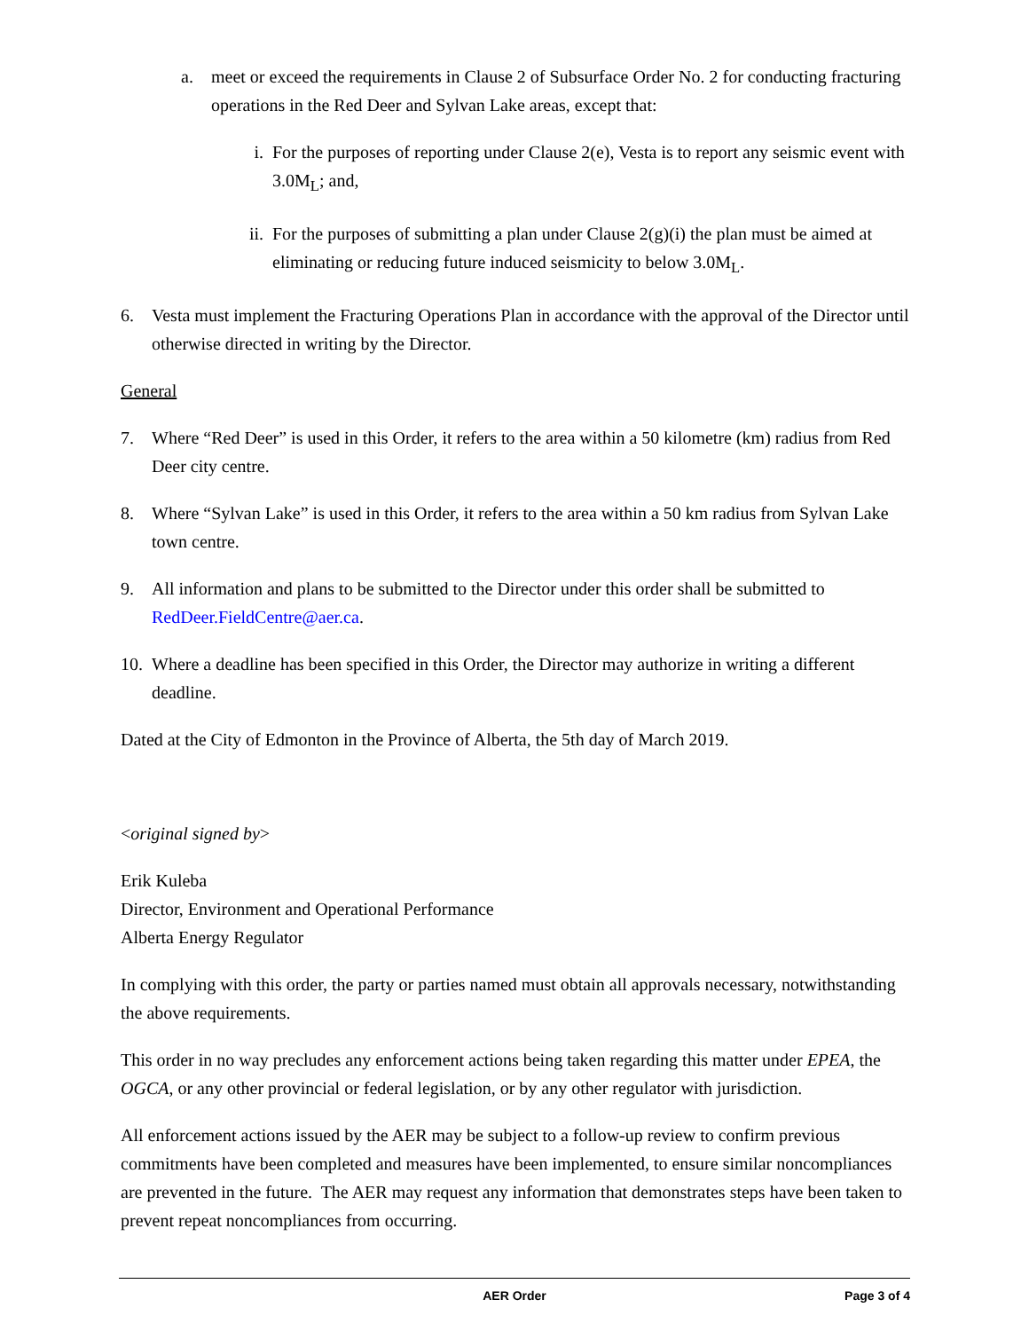a. meet or exceed the requirements in Clause 2 of Subsurface Order No. 2 for conducting fracturing operations in the Red Deer and Sylvan Lake areas, except that:
i. For the purposes of reporting under Clause 2(e), Vesta is to report any seismic event with 3.0M<sub>L</sub>; and,
ii. For the purposes of submitting a plan under Clause 2(g)(i) the plan must be aimed at eliminating or reducing future induced seismicity to below 3.0M<sub>L</sub>.
6. Vesta must implement the Fracturing Operations Plan in accordance with the approval of the Director until otherwise directed in writing by the Director.
General
7. Where “Red Deer” is used in this Order, it refers to the area within a 50 kilometre (km) radius from Red Deer city centre.
8. Where “Sylvan Lake” is used in this Order, it refers to the area within a 50 km radius from Sylvan Lake town centre.
9. All information and plans to be submitted to the Director under this order shall be submitted to RedDeer.FieldCentre@aer.ca.
10. Where a deadline has been specified in this Order, the Director may authorize in writing a different deadline.
Dated at the City of Edmonton in the Province of Alberta, the 5th day of March 2019.
<original signed by>
Erik Kuleba
Director, Environment and Operational Performance
Alberta Energy Regulator
In complying with this order, the party or parties named must obtain all approvals necessary, notwithstanding the above requirements.
This order in no way precludes any enforcement actions being taken regarding this matter under EPEA, the OGCA, or any other provincial or federal legislation, or by any other regulator with jurisdiction.
All enforcement actions issued by the AER may be subject to a follow-up review to confirm previous commitments have been completed and measures have been implemented, to ensure similar noncompliances are prevented in the future. The AER may request any information that demonstrates steps have been taken to prevent repeat noncompliances from occurring.
AER Order Page 3 of 4